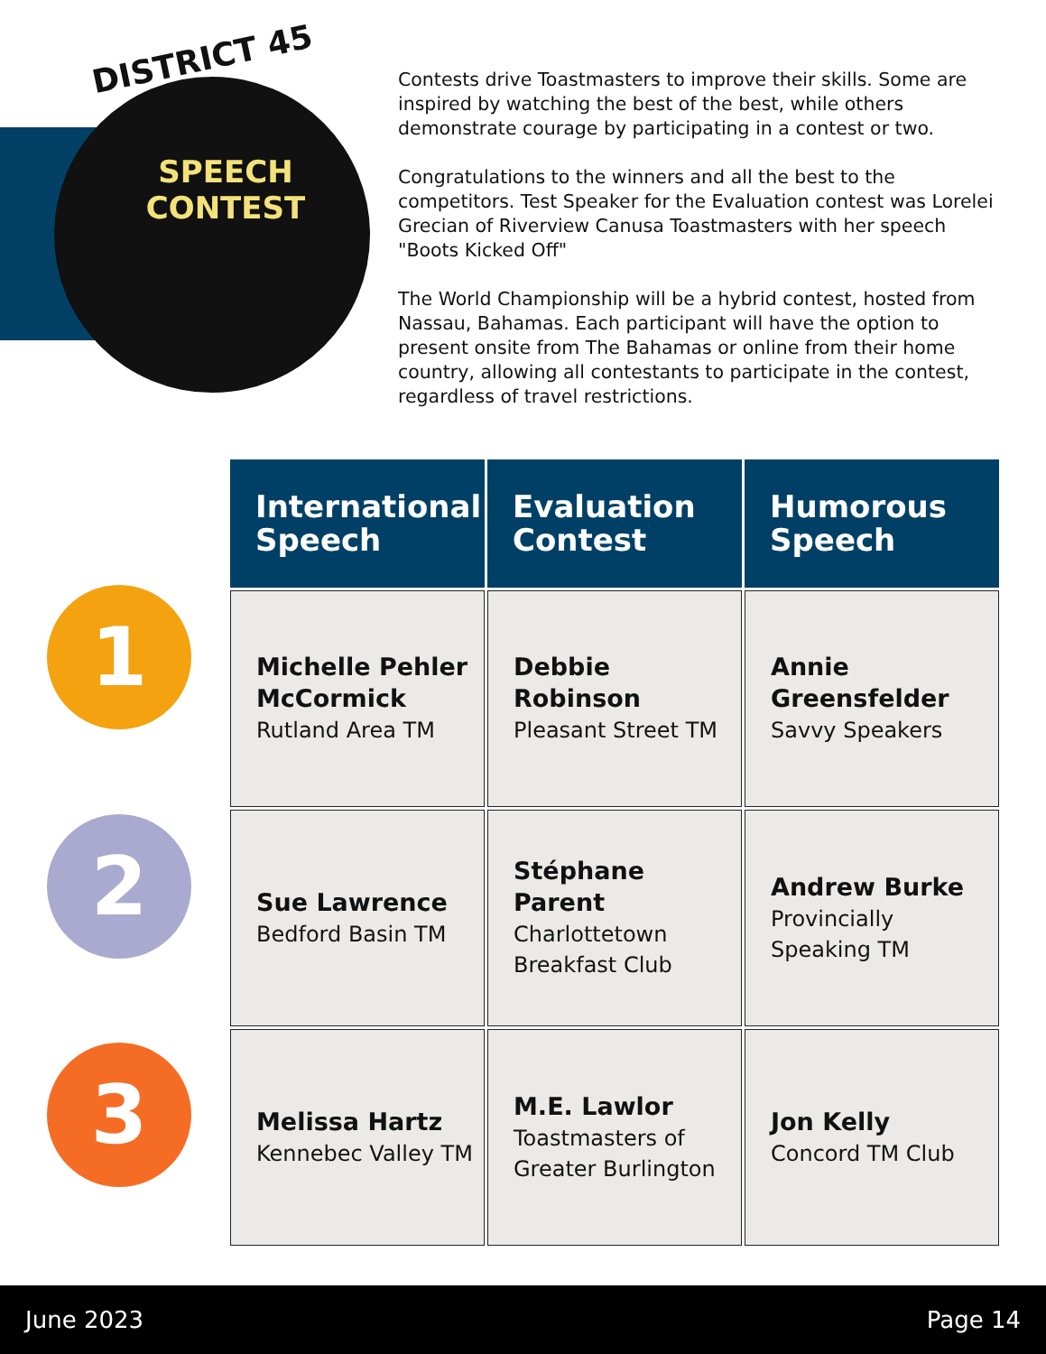DISTRICT 45
SPEECH CONTEST
Contests drive Toastmasters to improve their skills. Some are inspired by watching the best of the best, while others demonstrate courage by participating in a contest or two.
Congratulations to the winners and all the best to the competitors. Test Speaker for the Evaluation contest was Lorelei Grecian of Riverview Canusa Toastmasters with her speech "Boots Kicked Off"
The World Championship will be a hybrid contest, hosted from Nassau, Bahamas. Each participant will have the option to present onsite from The Bahamas or online from their home country, allowing all contestants to participate in the contest, regardless of travel restrictions.
1
2
3
| International Speech | Evaluation Contest | Humorous Speech |
| --- | --- | --- |
| Michelle Pehler McCormick Rutland Area TM | Debbie Robinson Pleasant Street TM | Annie Greensfelder Savvy Speakers |
| Sue Lawrence Bedford Basin TM | Stéphane Parent Charlottetown Breakfast Club | Andrew Burke Provincially Speaking TM |
| Melissa Hartz Kennebec Valley TM | M.E. Lawlor Toastmasters of Greater Burlington | Jon Kelly Concord TM Club |
June 2023 Page 14